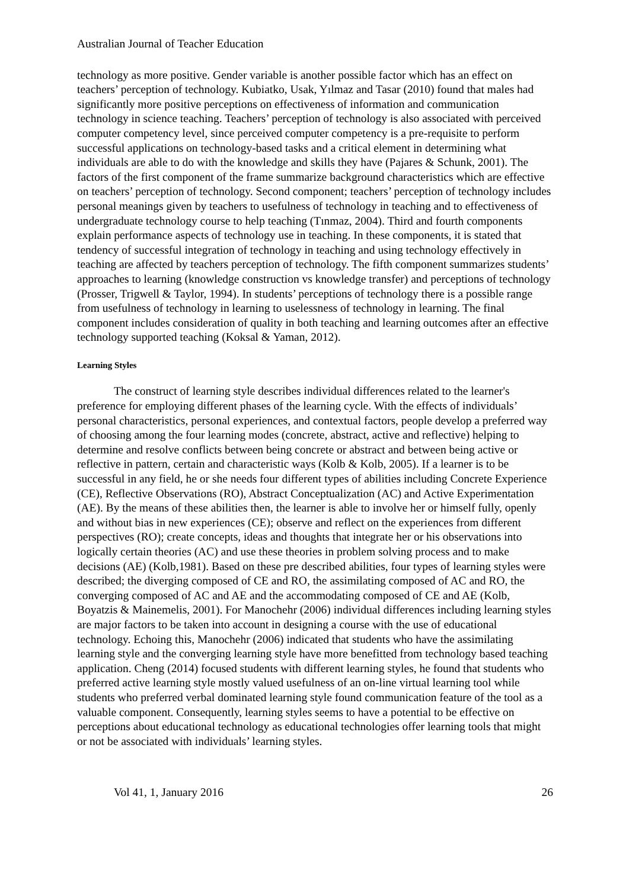Australian Journal of Teacher Education
technology as more positive. Gender variable is another possible factor which has an effect on teachers’ perception of technology. Kubiatko, Usak, Yılmaz and Tasar (2010) found that males had significantly more positive perceptions on effectiveness of information and communication technology in science teaching. Teachers’ perception of technology is also associated with perceived computer competency level, since perceived computer competency is a pre-requisite to perform successful applications on technology-based tasks and a critical element in determining what individuals are able to do with the knowledge and skills they have (Pajares & Schunk, 2001). The factors of the first component of the frame summarize background characteristics which are effective on teachers’ perception of technology. Second component; teachers’ perception of technology includes personal meanings given by teachers to usefulness of technology in teaching and to effectiveness of undergraduate technology course to help teaching (Tınmaz, 2004). Third and fourth components explain performance aspects of technology use in teaching. In these components, it is stated that tendency of successful integration of technology in teaching and using technology effectively in teaching are affected by teachers perception of technology. The fifth component summarizes students’ approaches to learning (knowledge construction vs knowledge transfer) and perceptions of technology (Prosser, Trigwell & Taylor, 1994). In students’ perceptions of technology there is a possible range from usefulness of technology in learning to uselessness of technology in learning. The final component includes consideration of quality in both teaching and learning outcomes after an effective technology supported teaching (Koksal & Yaman, 2012).
Learning Styles
The construct of learning style describes individual differences related to the learner's preference for employing different phases of the learning cycle. With the effects of individuals’ personal characteristics, personal experiences, and contextual factors, people develop a preferred way of choosing among the four learning modes (concrete, abstract, active and reflective) helping to determine and resolve conflicts between being concrete or abstract and between being active or reflective in pattern, certain and characteristic ways (Kolb & Kolb, 2005). If a learner is to be successful in any field, he or she needs four different types of abilities including Concrete Experience (CE), Reflective Observations (RO), Abstract Conceptualization (AC) and Active Experimentation (AE). By the means of these abilities then, the learner is able to involve her or himself fully, openly and without bias in new experiences (CE); observe and reflect on the experiences from different perspectives (RO); create concepts, ideas and thoughts that integrate her or his observations into logically certain theories (AC) and use these theories in problem solving process and to make decisions (AE) (Kolb,1981). Based on these pre described abilities, four types of learning styles were described; the diverging composed of CE and RO, the assimilating composed of AC and RO, the converging composed of AC and AE and the accommodating composed of CE and AE (Kolb, Boyatzis & Mainemelis, 2001). For Manochehr (2006) individual differences including learning styles are major factors to be taken into account in designing a course with the use of educational technology. Echoing this, Manochehr (2006) indicated that students who have the assimilating learning style and the converging learning style have more benefitted from technology based teaching application. Cheng (2014) focused students with different learning styles, he found that students who preferred active learning style mostly valued usefulness of an on-line virtual learning tool while students who preferred verbal dominated learning style found communication feature of the tool as a valuable component. Consequently, learning styles seems to have a potential to be effective on perceptions about educational technology as educational technologies offer learning tools that might or not be associated with individuals’ learning styles.
Vol 41, 1, January 2016 26